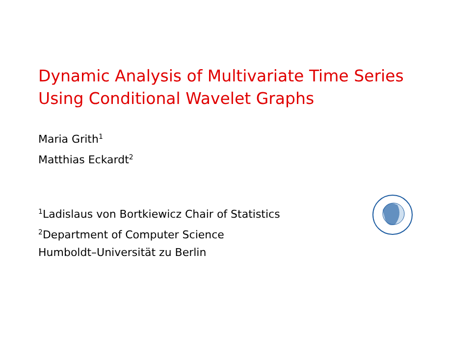Dynamic Analysis of Multivariate Time Series
Using Conditional Wavelet Graphs
Maria Grith<sup>1</sup>
Matthias Eckardt<sup>2</sup>
<sup>1</sup> Ladislaus von Bortkiewicz Chair of Statistics
<sup>2</sup> Department of Computer Science
Humboldt–Universität zu Berlin